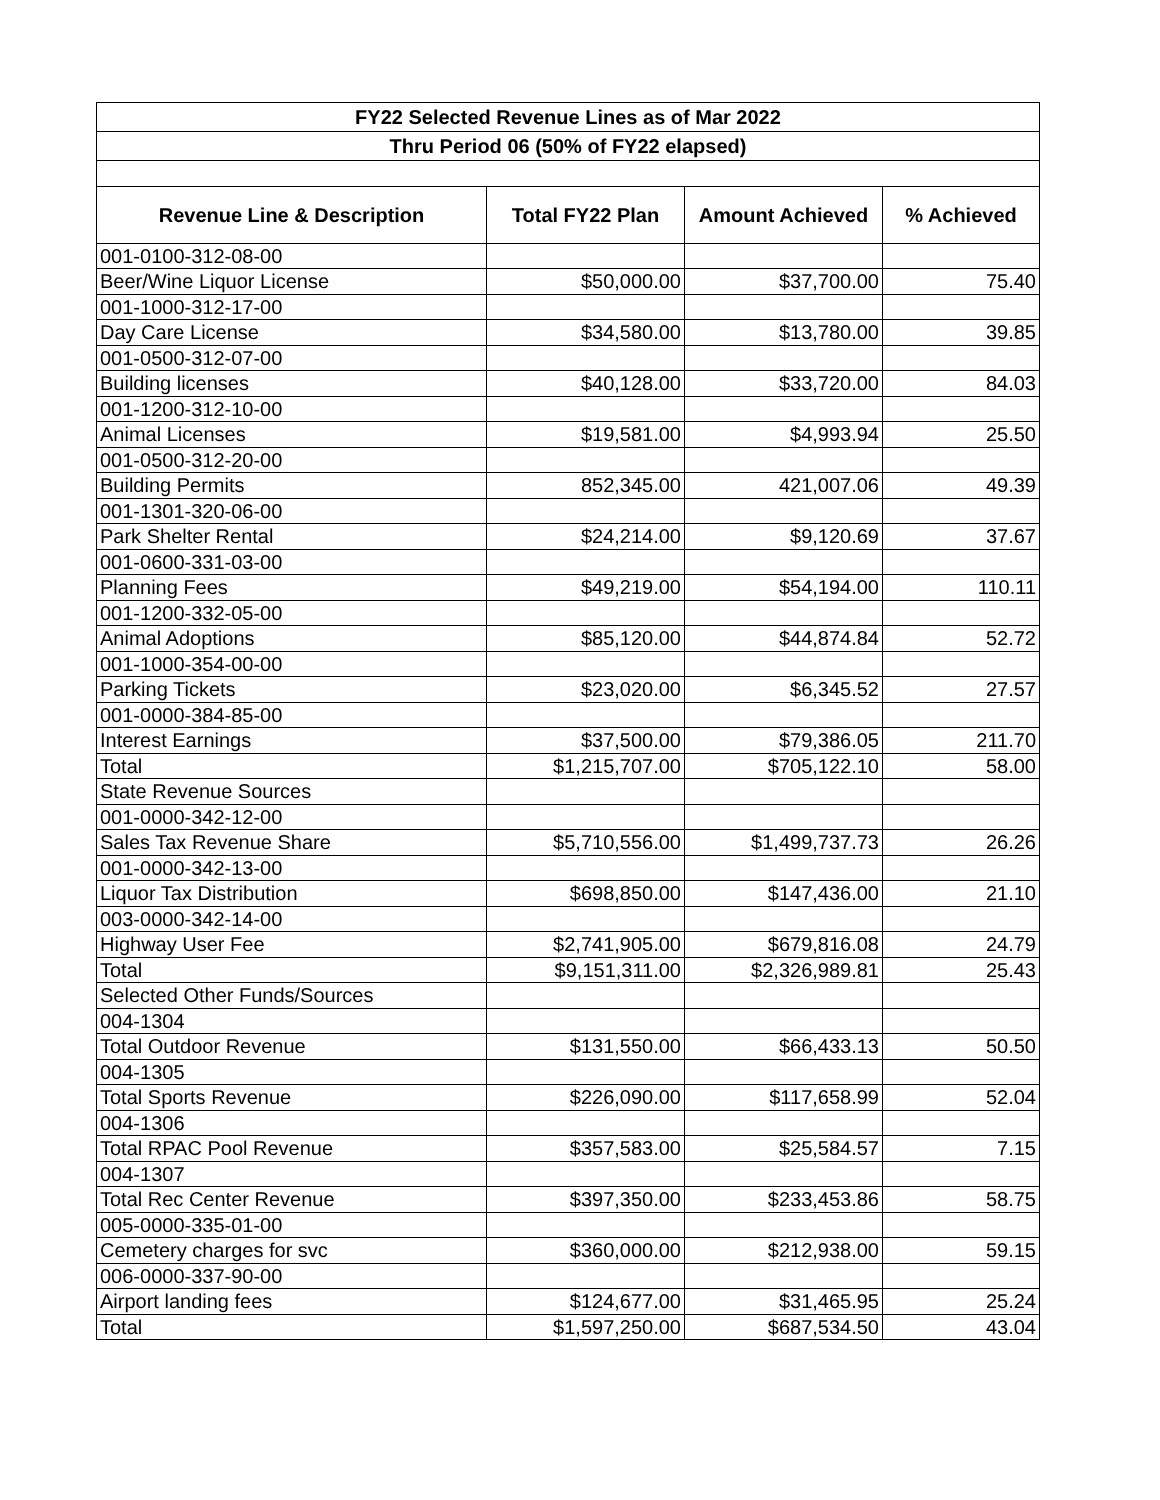| FY22 Selected Revenue Lines as of Mar 2022 | | | |
| --- | --- | --- | --- |
| Thru Period 06 (50% of FY22 elapsed) | | | |
| Revenue Line & Description | Total FY22 Plan | Amount Achieved | % Achieved |
| 001-0100-312-08-00 | | | |
| Beer/Wine Liquor License | $50,000.00 | $37,700.00 | 75.40 |
| 001-1000-312-17-00 | | | |
| Day Care License | $34,580.00 | $13,780.00 | 39.85 |
| 001-0500-312-07-00 | | | |
| Building licenses | $40,128.00 | $33,720.00 | 84.03 |
| 001-1200-312-10-00 | | | |
| Animal Licenses | $19,581.00 | $4,993.94 | 25.50 |
| 001-0500-312-20-00 | | | |
| Building Permits | 852,345.00 | 421,007.06 | 49.39 |
| 001-1301-320-06-00 | | | |
| Park Shelter Rental | $24,214.00 | $9,120.69 | 37.67 |
| 001-0600-331-03-00 | | | |
| Planning Fees | $49,219.00 | $54,194.00 | 110.11 |
| 001-1200-332-05-00 | | | |
| Animal Adoptions | $85,120.00 | $44,874.84 | 52.72 |
| 001-1000-354-00-00 | | | |
| Parking Tickets | $23,020.00 | $6,345.52 | 27.57 |
| 001-0000-384-85-00 | | | |
| Interest Earnings | $37,500.00 | $79,386.05 | 211.70 |
| Total | $1,215,707.00 | $705,122.10 | 58.00 |
| State Revenue Sources | | | |
| 001-0000-342-12-00 | | | |
| Sales Tax Revenue Share | $5,710,556.00 | $1,499,737.73 | 26.26 |
| 001-0000-342-13-00 | | | |
| Liquor Tax Distribution | $698,850.00 | $147,436.00 | 21.10 |
| 003-0000-342-14-00 | | | |
| Highway User Fee | $2,741,905.00 | $679,816.08 | 24.79 |
| Total | $9,151,311.00 | $2,326,989.81 | 25.43 |
| Selected Other Funds/Sources | | | |
| 004-1304 | | | |
| Total Outdoor Revenue | $131,550.00 | $66,433.13 | 50.50 |
| 004-1305 | | | |
| Total Sports Revenue | $226,090.00 | $117,658.99 | 52.04 |
| 004-1306 | | | |
| Total RPAC Pool Revenue | $357,583.00 | $25,584.57 | 7.15 |
| 004-1307 | | | |
| Total Rec Center Revenue | $397,350.00 | $233,453.86 | 58.75 |
| 005-0000-335-01-00 | | | |
| Cemetery charges for svc | $360,000.00 | $212,938.00 | 59.15 |
| 006-0000-337-90-00 | | | |
| Airport landing fees | $124,677.00 | $31,465.95 | 25.24 |
| Total | $1,597,250.00 | $687,534.50 | 43.04 |